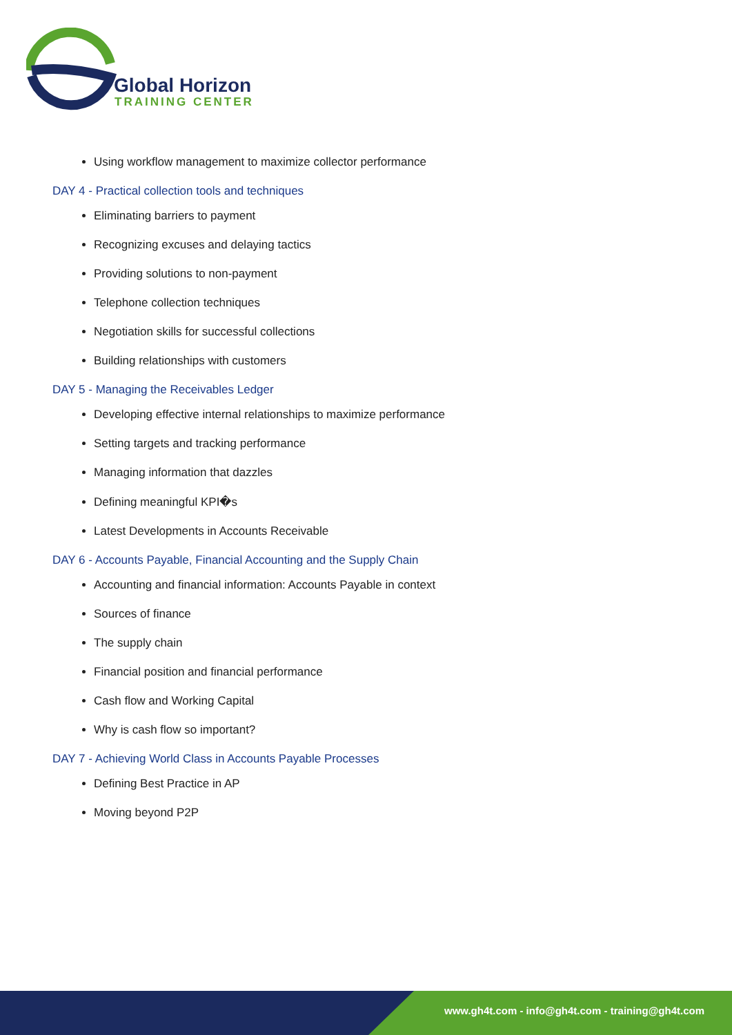Global Horizon
TRAINING CENTER
Using workflow management to maximize collector performance
DAY 4 - Practical collection tools and techniques
Eliminating barriers to payment
Recognizing excuses and delaying tactics
Providing solutions to non-payment
Telephone collection techniques
Negotiation skills for successful collections
Building relationships with customers
DAY 5 - Managing the Receivables Ledger
Developing effective internal relationships to maximize performance
Setting targets and tracking performance
Managing information that dazzles
Defining meaningful KPI�s
Latest Developments in Accounts Receivable
DAY 6 - Accounts Payable, Financial Accounting and the Supply Chain
Accounting and financial information: Accounts Payable in context
Sources of finance
The supply chain
Financial position and financial performance
Cash flow and Working Capital
Why is cash flow so important?
DAY 7 - Achieving World Class in Accounts Payable Processes
Defining Best Practice in AP
Moving beyond P2P
www.gh4t.com - info@gh4t.com - training@gh4t.com